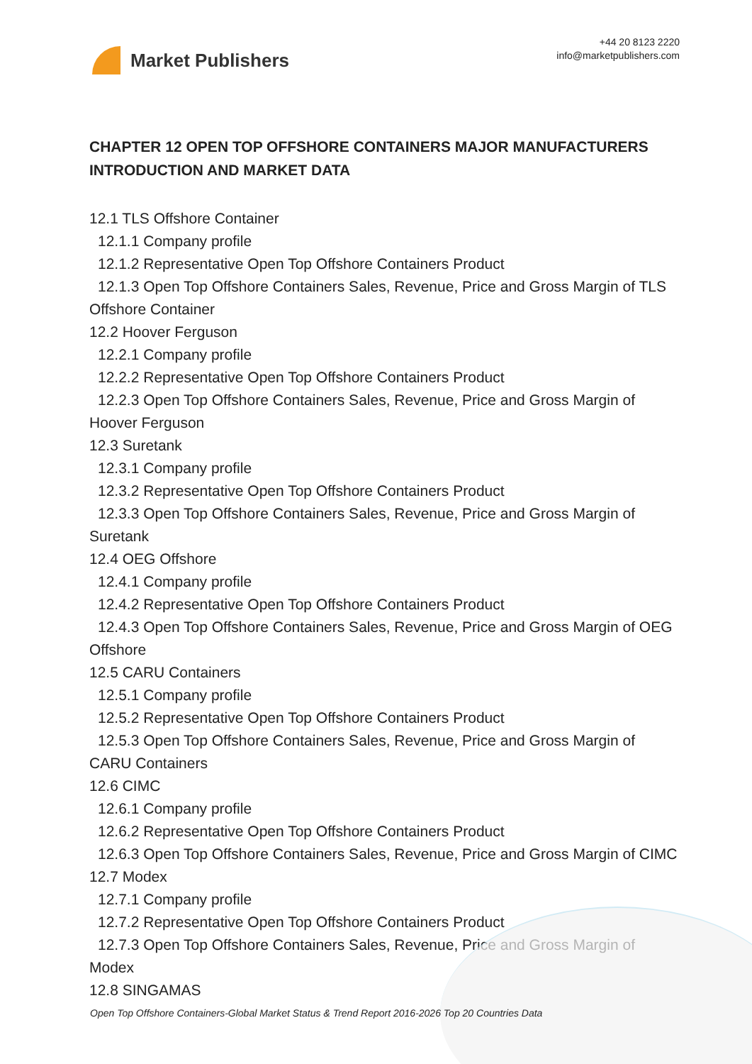Market Publishers
+44 20 8123 2220
info@marketpublishers.com
CHAPTER 12 OPEN TOP OFFSHORE CONTAINERS MAJOR MANUFACTURERS INTRODUCTION AND MARKET DATA
12.1 TLS Offshore Container
12.1.1 Company profile
12.1.2 Representative Open Top Offshore Containers Product
12.1.3 Open Top Offshore Containers Sales, Revenue, Price and Gross Margin of TLS Offshore Container
12.2 Hoover Ferguson
12.2.1 Company profile
12.2.2 Representative Open Top Offshore Containers Product
12.2.3 Open Top Offshore Containers Sales, Revenue, Price and Gross Margin of Hoover Ferguson
12.3 Suretank
12.3.1 Company profile
12.3.2 Representative Open Top Offshore Containers Product
12.3.3 Open Top Offshore Containers Sales, Revenue, Price and Gross Margin of Suretank
12.4 OEG Offshore
12.4.1 Company profile
12.4.2 Representative Open Top Offshore Containers Product
12.4.3 Open Top Offshore Containers Sales, Revenue, Price and Gross Margin of OEG Offshore
12.5 CARU Containers
12.5.1 Company profile
12.5.2 Representative Open Top Offshore Containers Product
12.5.3 Open Top Offshore Containers Sales, Revenue, Price and Gross Margin of CARU Containers
12.6 CIMC
12.6.1 Company profile
12.6.2 Representative Open Top Offshore Containers Product
12.6.3 Open Top Offshore Containers Sales, Revenue, Price and Gross Margin of CIMC
12.7 Modex
12.7.1 Company profile
12.7.2 Representative Open Top Offshore Containers Product
12.7.3 Open Top Offshore Containers Sales, Revenue, Price and Gross Margin of Modex
12.8 SINGAMAS
Open Top Offshore Containers-Global Market Status & Trend Report 2016-2026 Top 20 Countries Data